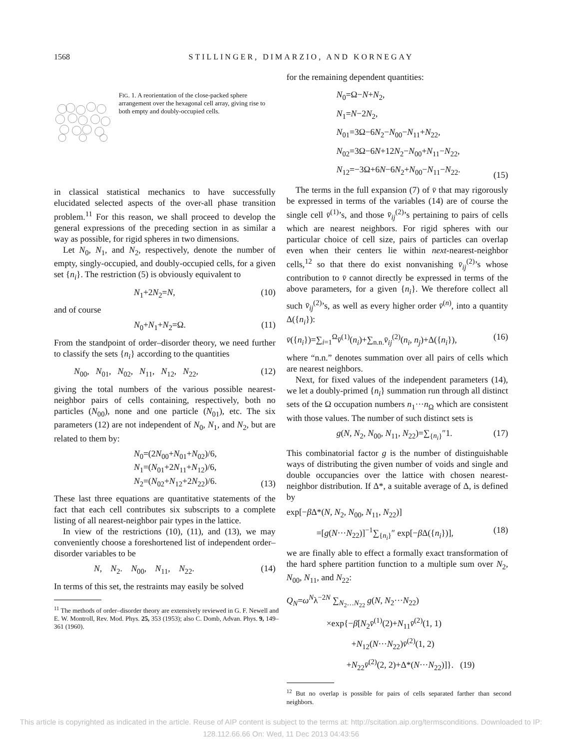1568 STILLINGER, DIMARZIO, AND KORNEGAY
FIG. 1. A reorientation of the close-packed sphere arrangement over the hexagonal cell array, giving rise to both empty and doubly-occupied cells.
in classical statistical mechanics to have successfully elucidated selected aspects of the over-all phase transition problem.<sup>11</sup> For this reason, we shall proceed to develop the general expressions of the preceding section in as similar a way as possible, for rigid spheres in two dimensions.
Let N<sub>0</sub>, N<sub>1</sub>, and N<sub>2</sub>, respectively, denote the number of empty, singly-occupied, and doubly-occupied cells, for a given set {n<sub>i</sub>}. The restriction (5) is obviously equivalent to
N<sub>1</sub>+2N<sub>2</sub>=N, (10)
and of course
N<sub>0</sub>+N<sub>1</sub>+N<sub>2</sub>=Ω. (11)
From the standpoint of order–disorder theory, we need further to classify the sets {n<sub>i</sub>} according to the quantities
N<sub>00</sub>, N<sub>01</sub>, N<sub>02</sub>, N<sub>11</sub>, N<sub>12</sub>, N<sub>22</sub>, (12)
giving the total numbers of the various possible nearest-neighbor pairs of cells containing, respectively, both no particles (N<sub>00</sub>), none and one particle (N<sub>01</sub>), etc. The six parameters (12) are not independent of N<sub>0</sub>, N<sub>1</sub>, and N<sub>2</sub>, but are related to them by:
N<sub>0</sub>=(2N<sub>00</sub>+N<sub>01</sub>+N<sub>02</sub>)/6,
N<sub>1</sub>=(N<sub>01</sub>+2N<sub>11</sub>+N<sub>12</sub>)/6,
N<sub>2</sub>=(N<sub>02</sub>+N<sub>12</sub>+2N<sub>22</sub>)/6. (13)
These last three equations are quantitative statements of the fact that each cell contributes six subscripts to a complete listing of all nearest-neighbor pair types in the lattice.
In view of the restrictions (10), (11), and (13), we may conveniently choose a foreshortened list of independent order–disorder variables to be
N, N<sub>2</sub>. N<sub>00</sub>, N<sub>11</sub>, N<sub>22</sub>. (14)
In terms of this set, the restraints may easily be solved
<sup>11</sup> The methods of order–disorder theory are extensively reviewed in G. F. Newell and E. W. Montroll, Rev. Mod. Phys. 25, 353 (1953); also C. Domb, Advan. Phys. 9, 149–361 (1960).
for the remaining dependent quantities:
N<sub>0</sub>=Ω−N+N<sub>2</sub>,
N<sub>1</sub>=N−2N<sub>2</sub>,
N<sub>01</sub>=3Ω−6N<sub>2</sub>−N<sub>00</sub>−N<sub>11</sub>+N<sub>22</sub>,
N<sub>02</sub>=3Ω−6N+12N<sub>2</sub>−N<sub>00</sub>+N<sub>11</sub>−N<sub>22</sub>,
N<sub>12</sub>=−3Ω+6N−6N<sub>2</sub>+N<sub>00</sub>−N<sub>11</sub>−N<sub>22</sub>. (15)
The terms in the full expansion (7) of v̄ that may rigorously be expressed in terms of the variables (14) are of course the single cell v̄<sup>(1)</sup>’s, and those v̄<sub>ij</sub><sup>(2)</sup>’s pertaining to pairs of cells which are nearest neighbors. For rigid spheres with our particular choice of cell size, pairs of particles can overlap even when their centers lie within next-nearest-neighbor cells,<sup>12</sup> so that there do exist nonvanishing v̄<sub>ij</sub><sup>(2)</sup>’s whose contribution to v̄ cannot directly be expressed in terms of the above parameters, for a given {n<sub>i</sub>}. We therefore collect all such v̄<sub>ij</sub><sup>(2)</sup>’s, as well as every higher order v̄<sup>(n)</sup>, into a quantity Δ({n<sub>i</sub>}):
v̄({n<sub>i</sub>})=∑<sub>i=1</sub><sup>Ω</sup>v̄<sup>(1)</sup>(n<sub>i</sub>)+∑<sub>n.n.</sub>v̄<sub>ij</sub><sup>(2)</sup>(n<sub>i</sub>, n<sub>j</sub>)+Δ({n<sub>i</sub>}), (16)
where “n.n.” denotes summation over all pairs of cells which are nearest neighbors.
Next, for fixed values of the independent parameters (14), we let a doubly-primed {n<sub>i</sub>} summation run through all distinct sets of the Ω occupation numbers n<sub>1</sub>···n<sub>Ω</sub> which are consistent with those values. The number of such distinct sets is
g(N, N<sub>2</sub>, N<sub>00</sub>, N<sub>11</sub>, N<sub>22</sub>)=∑<sub>{n<sub>i</sub>}</sub>″1. (17)
This combinatorial factor g is the number of distinguishable ways of distributing the given number of voids and single and double occupancies over the lattice with chosen nearest-neighbor distribution. If Δ*, a suitable average of Δ, is defined by
exp[−β Δ*(N, N<sub>2</sub>, N<sub>00</sub>, N<sub>11</sub>, N<sub>22</sub>)]
=[g(N···N<sub>22</sub>)]<sup>−1</sup>∑<sub>{n<sub>i</sub>}</sub>″ exp[−β Δ({n<sub>i</sub>})], (18)
we are finally able to effect a formally exact transformation of the hard sphere partition function to a multiple sum over N<sub>2</sub>, N<sub>00</sub>, N<sub>11</sub>, and N<sub>22</sub>:
Q<sub>N</sub>=ω<sup>N</sup>λ<sup>−2N</sup> ∑<sub>N<sub>2</sub>…N<sub>22</sub></sub> g(N, N<sub>2</sub>···N<sub>22</sub>)
×exp{−β[N<sub>2</sub>v̄<sup>(1)</sup>(2)+N<sub>11</sub>v̄<sup>(2)</sup>(1, 1)
+N<sub>12</sub>(N···N<sub>22</sub>)v̄<sup>(2)</sup>(1, 2)
+N<sub>22</sub>v̄<sup>(2)</sup>(2, 2)+Δ*(N···N<sub>22</sub>)]}. (19)
<sup>12</sup> But no overlap is possible for pairs of cells separated farther than second neighbors.
This article is copyrighted as indicated in the article. Reuse of AIP content is subject to the terms at: http://scitation.aip.org/termsconditions. Downloaded to IP:
128.112.66.66 On: Wed, 11 Dec 2013 04:43:56